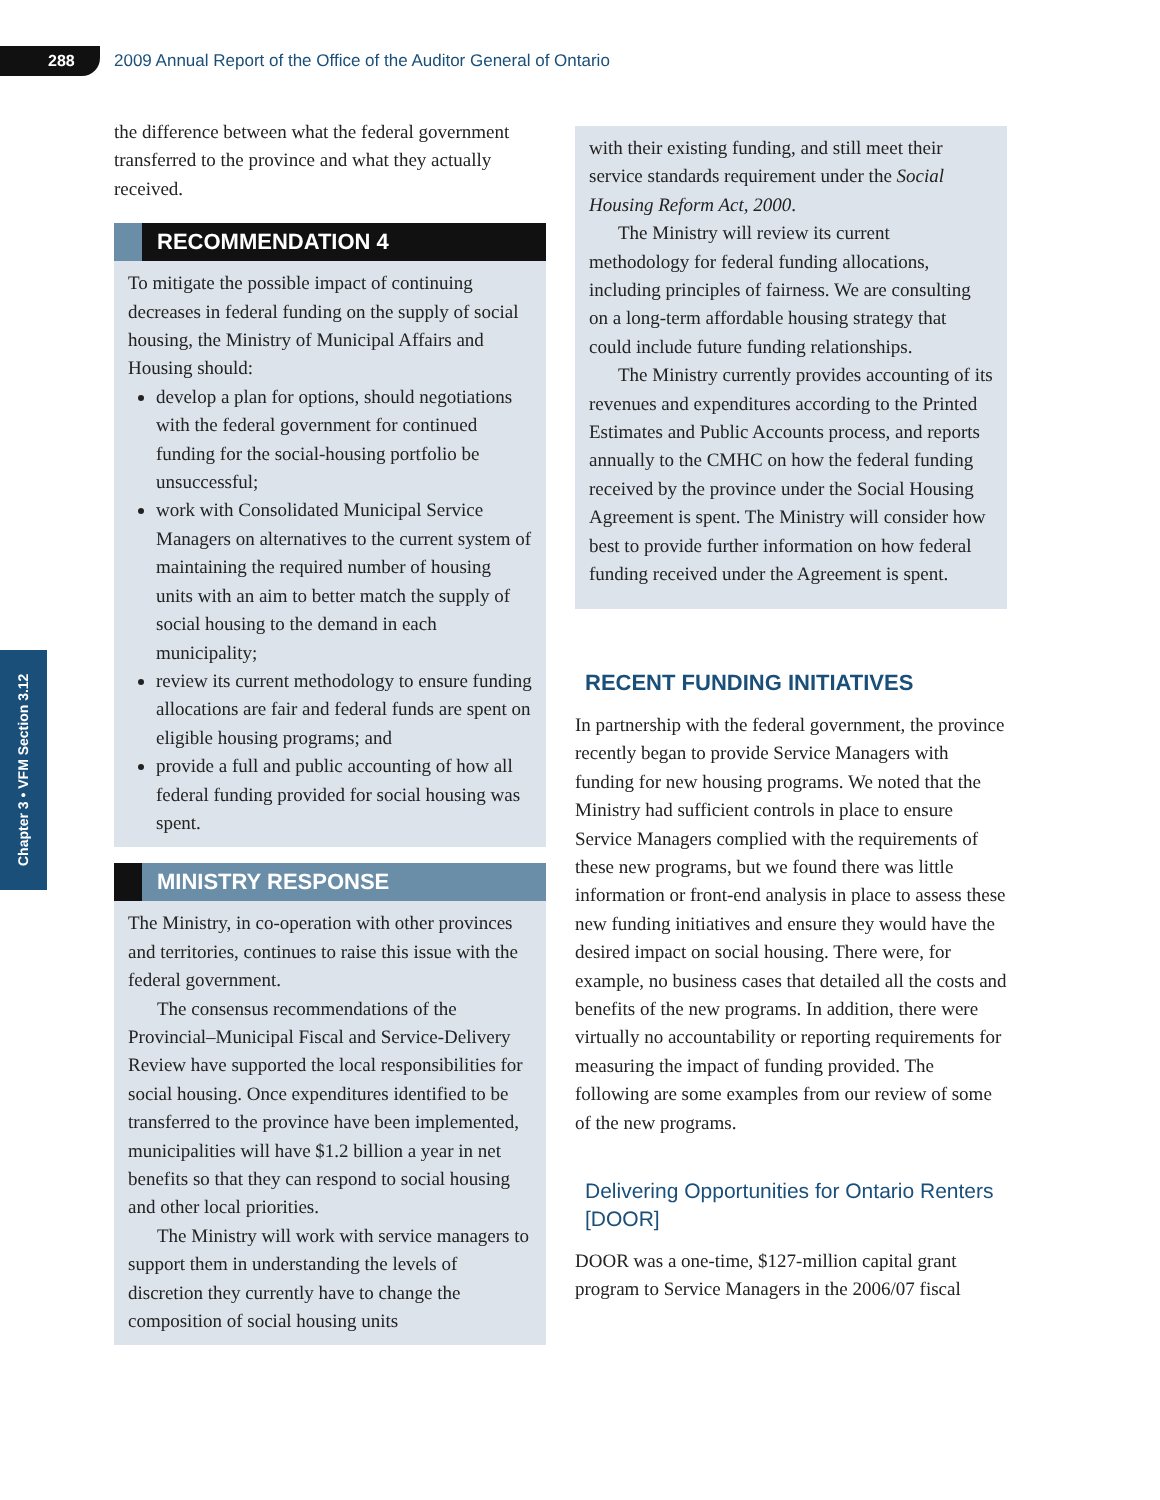288
2009 Annual Report of the Office of the Auditor General of Ontario
Chapter 3 • VFM Section 3.12
the difference between what the federal government transferred to the province and what they actually received.
RECOMMENDATION 4
To mitigate the possible impact of continuing decreases in federal funding on the supply of social housing, the Ministry of Municipal Affairs and Housing should:
develop a plan for options, should negotiations with the federal government for continued funding for the social-housing portfolio be unsuccessful;
work with Consolidated Municipal Service Managers on alternatives to the current system of maintaining the required number of housing units with an aim to better match the supply of social housing to the demand in each municipality;
review its current methodology to ensure funding allocations are fair and federal funds are spent on eligible housing programs; and
provide a full and public accounting of how all federal funding provided for social housing was spent.
MINISTRY RESPONSE
The Ministry, in co-operation with other provinces and territories, continues to raise this issue with the federal government.
The consensus recommendations of the Provincial–Municipal Fiscal and Service-Delivery Review have supported the local responsibilities for social housing. Once expenditures identified to be transferred to the province have been implemented, municipalities will have $1.2 billion a year in net benefits so that they can respond to social housing and other local priorities.
The Ministry will work with service managers to support them in understanding the levels of discretion they currently have to change the composition of social housing units
with their existing funding, and still meet their service standards requirement under the Social Housing Reform Act, 2000.
The Ministry will review its current methodology for federal funding allocations, including principles of fairness. We are consulting on a long-term affordable housing strategy that could include future funding relationships.
The Ministry currently provides accounting of its revenues and expenditures according to the Printed Estimates and Public Accounts process, and reports annually to the CMHC on how the federal funding received by the province under the Social Housing Agreement is spent. The Ministry will consider how best to provide further information on how federal funding received under the Agreement is spent.
RECENT FUNDING INITIATIVES
In partnership with the federal government, the province recently began to provide Service Managers with funding for new housing programs. We noted that the Ministry had sufficient controls in place to ensure Service Managers complied with the requirements of these new programs, but we found there was little information or front-end analysis in place to assess these new funding initiatives and ensure they would have the desired impact on social housing. There were, for example, no business cases that detailed all the costs and benefits of the new programs. In addition, there were virtually no accountability or reporting requirements for measuring the impact of funding provided. The following are some examples from our review of some of the new programs.
Delivering Opportunities for Ontario Renters [DOOR]
DOOR was a one-time, $127-million capital grant program to Service Managers in the 2006/07 fiscal